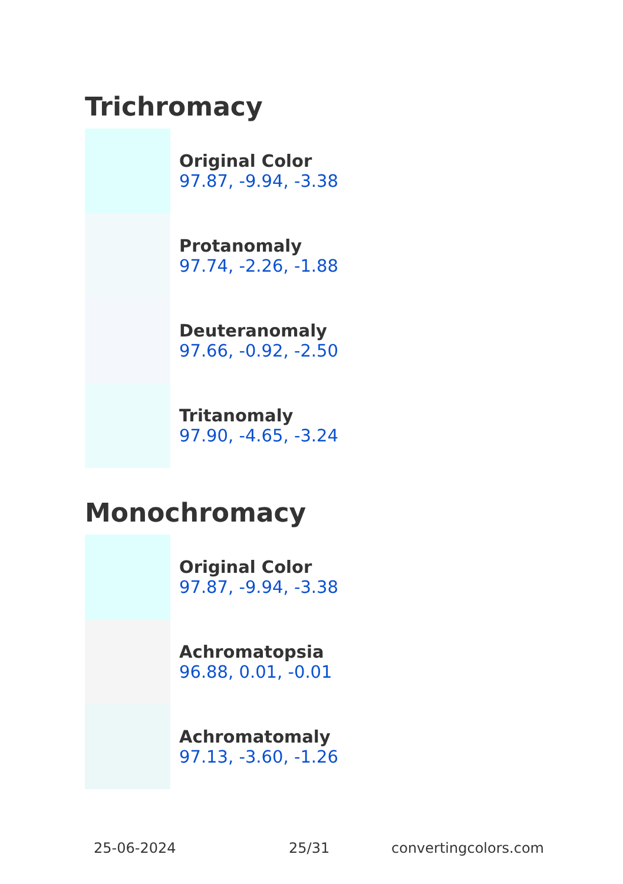Trichromacy
Original Color
97.87, -9.94, -3.38
Protanomaly
97.74, -2.26, -1.88
Deuteranomaly
97.66, -0.92, -2.50
Tritanomaly
97.90, -4.65, -3.24
Monochromacy
Original Color
97.87, -9.94, -3.38
Achromatopsia
96.88, 0.01, -0.01
Achromatomaly
97.13, -3.60, -1.26
25-06-2024 25/31 convertingcolors.com